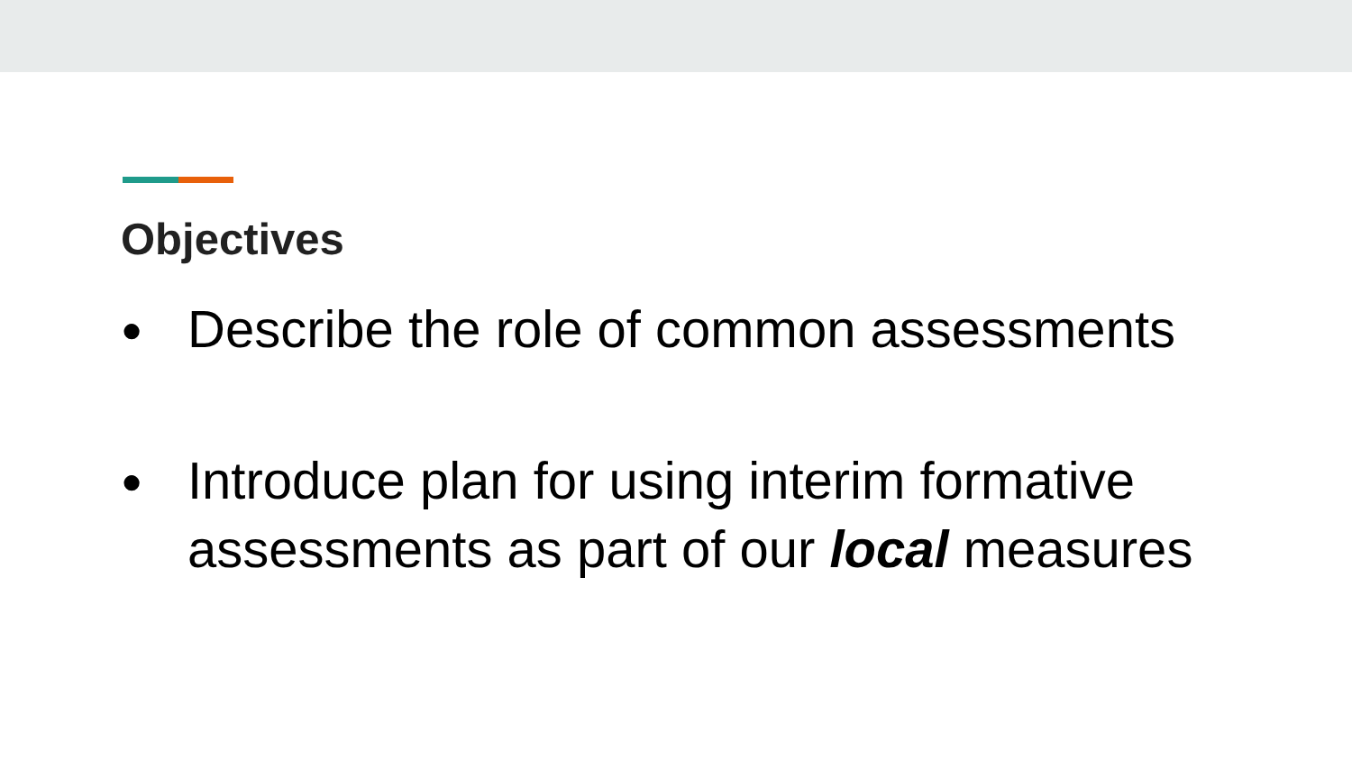Objectives
● Describe the role of common assessments
● Introduce plan for using interim formative assessments as part of our local measures